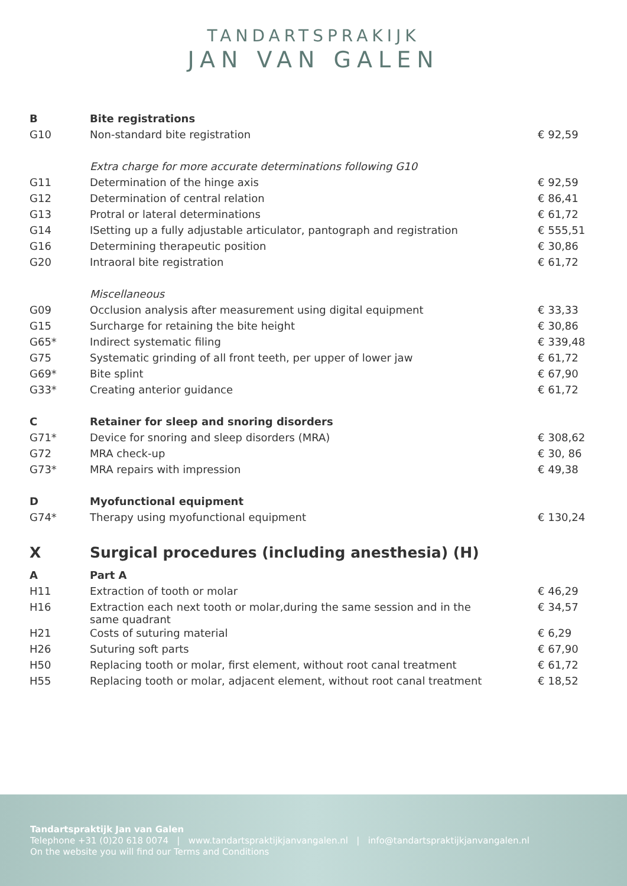TANDARTSPRAKIJK
JAN VAN GALEN
| B | Bite registrations | |
| G10 | Non-standard bite registration | € 92,59 |
| | Extra charge for more accurate determinations following G10 | |
| G11 | Determination of the hinge axis | € 92,59 |
| G12 | Determination of central relation | € 86,41 |
| G13 | Protral or lateral determinations | € 61,72 |
| G14 | ISetting up a fully adjustable articulator, pantograph and registration | € 555,51 |
| G16 | Determining therapeutic position | € 30,86 |
| G20 | Intraoral bite registration | € 61,72 |
| | Miscellaneous | |
| G09 | Occlusion analysis after measurement using digital equipment | € 33,33 |
| G15 | Surcharge for retaining the bite height | € 30,86 |
| G65* | Indirect systematic filing | € 339,48 |
| G75 | Systematic grinding of all front teeth, per upper of lower jaw | € 61,72 |
| G69* | Bite splint | € 67,90 |
| G33* | Creating anterior guidance | € 61,72 |
| C | Retainer for sleep and snoring disorders | |
| G71* | Device for snoring and sleep disorders (MRA) | € 308,62 |
| G72 | MRA check-up | € 30, 86 |
| G73* | MRA repairs with impression | € 49,38 |
| D | Myofunctional equipment | |
| G74* | Therapy using myofunctional equipment | € 130,24 |
| X | Surgical procedures (including anesthesia) (H) | |
| A | Part A | |
| H11 | Extraction of tooth or molar | € 46,29 |
| H16 | Extraction each next tooth or molar,during the same session and in the same quadrant | € 34,57 |
| H21 | Costs of suturing material | € 6,29 |
| H26 | Suturing soft parts | € 67,90 |
| H50 | Replacing tooth or molar, first element, without root canal treatment | € 61,72 |
| H55 | Replacing tooth or molar, adjacent element, without root canal treatment | € 18,52 |
Tandartspraktijk Jan van Galen
Telephone +31 (0)20 618 0074 | www.tandartspraktijkjanvangalen.nl | info@tandartspraktijkjanvangalen.nl
On the website you will find our Terms and Conditions